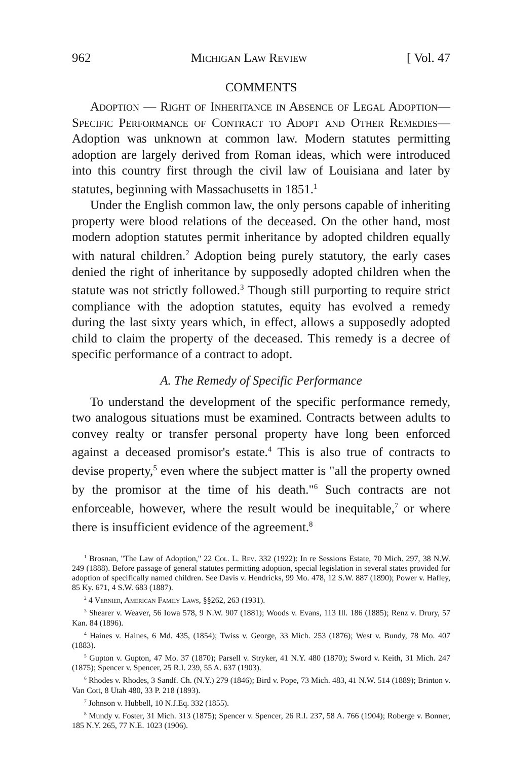962 Michigan Law Review [ Vol. 47
COMMENTS
Adoption — Right of Inheritance in Absence of Legal Adoption—Specific Performance of Contract to Adopt and Other Remedies—Adoption was unknown at common law. Modern statutes permitting adoption are largely derived from Roman ideas, which were introduced into this country first through the civil law of Louisiana and later by statutes, beginning with Massachusetts in 1851.<sup>1</sup>
Under the English common law, the only persons capable of inheriting property were blood relations of the deceased. On the other hand, most modern adoption statutes permit inheritance by adopted children equally with natural children.<sup>2</sup> Adoption being purely statutory, the early cases denied the right of inheritance by supposedly adopted children when the statute was not strictly followed.<sup>3</sup> Though still purporting to require strict compliance with the adoption statutes, equity has evolved a remedy during the last sixty years which, in effect, allows a supposedly adopted child to claim the property of the deceased. This remedy is a decree of specific performance of a contract to adopt.
A. The Remedy of Specific Performance
To understand the development of the specific performance remedy, two analogous situations must be examined. Contracts between adults to convey realty or transfer personal property have long been enforced against a deceased promisor's estate.<sup>4</sup> This is also true of contracts to devise property,<sup>5</sup> even where the subject matter is "all the property owned by the promisor at the time of his death."<sup>6</sup> Such contracts are not enforceable, however, where the result would be inequitable,<sup>7</sup> or where there is insufficient evidence of the agreement.<sup>8</sup>
<sup>1</sup> Brosnan, "The Law of Adoption," 22 Col. L. Rev. 332 (1922): In re Sessions Estate, 70 Mich. 297, 38 N.W. 249 (1888). Before passage of general statutes permitting adoption, special legislation in several states provided for adoption of specifically named children. See Davis v. Hendricks, 99 Mo. 478, 12 S.W. 887 (1890); Power v. Hafley, 85 Ky. 671, 4 S.W. 683 (1887).
<sup>2</sup> 4 Vernier, American Family Laws, §§262, 263 (1931).
<sup>3</sup> Shearer v. Weaver, 56 Iowa 578, 9 N.W. 907 (1881); Woods v. Evans, 113 Ill. 186 (1885); Renz v. Drury, 57 Kan. 84 (1896).
<sup>4</sup> Haines v. Haines, 6 Md. 435, (1854); Twiss v. George, 33 Mich. 253 (1876); West v. Bundy, 78 Mo. 407 (1883).
<sup>5</sup> Gupton v. Gupton, 47 Mo. 37 (1870); Parsell v. Stryker, 41 N.Y. 480 (1870); Sword v. Keith, 31 Mich. 247 (1875); Spencer v. Spencer, 25 R.I. 239, 55 A. 637 (1903).
<sup>6</sup> Rhodes v. Rhodes, 3 Sandf. Ch. (N.Y.) 279 (1846); Bird v. Pope, 73 Mich. 483, 41 N.W. 514 (1889); Brinton v. Van Cott, 8 Utah 480, 33 P. 218 (1893).
<sup>7</sup> Johnson v. Hubbell, 10 N.J.Eq. 332 (1855).
<sup>8</sup> Mundy v. Foster, 31 Mich. 313 (1875); Spencer v. Spencer, 26 R.I. 237, 58 A. 766 (1904); Roberge v. Bonner, 185 N.Y. 265, 77 N.E. 1023 (1906).